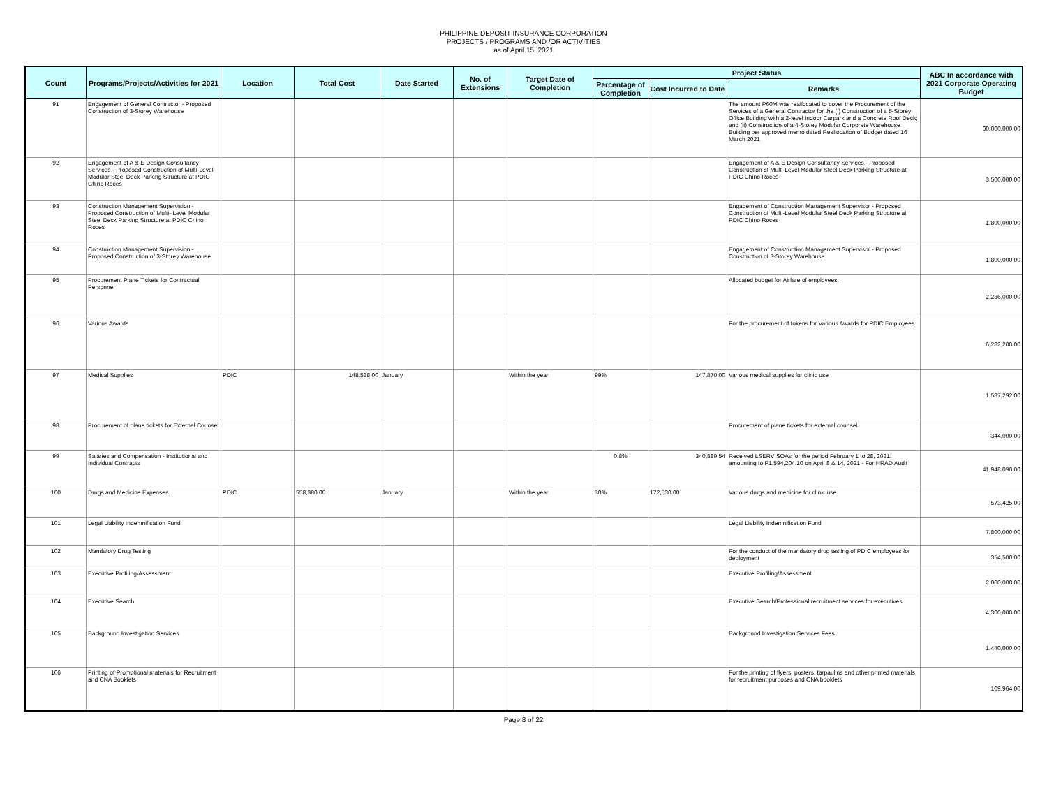PHILIPPINE DEPOSIT INSURANCE CORPORATION
PROJECTS / PROGRAMS AND /OR ACTIVITIES
as of April 15, 2021
| Count | Programs/Projects/Activities for 2021 | Location | Total Cost | Date Started | No. of Extensions | Target Date of Completion | Project Status | | | ABC In accordance with 2021 Corporate Operating Budget |
| --- | --- | --- | --- | --- | --- | --- | --- | --- | --- | --- |
| | | | | | | | Percentage of Completion | Cost Incurred to Date | Remarks | |
| 91 | Engagement of General Contractor - Proposed Construction of 3-Storey Warehouse | | | | | | | | The amount P60M was reallocated to cover the Procurement of the Services of a General Contractor for the (i) Construction of a 5-Storey Office Building with a 2-level Indoor Carpark and a Concrete Roof Deck; and (ii) Construction of a 4-Storey Modular Corporate Warehouse Building per approved memo dated Reallocation of Budget dated 16 March 2021 | 60,000,000.00 |
| 92 | Engagement of A & E Design Consultancy Services - Proposed Construction of Multi-Level Modular Steel Deck Parking Structure at PDIC Chino Roces | | | | | | | | Engagement of A & E Design Consultancy Services - Proposed Construction of Multi-Level Modular Steel Deck Parking Structure at PDIC Chino Roces | 3,500,000.00 |
| 93 | Construction Management Supervision - Proposed Construction of Multi- Level Modular Steel Deck Parking Structure at PDIC Chino Roces | | | | | | | | Engagement of Construction Management Supervisor - Proposed Construction of Multi-Level Modular Steel Deck Parking Structure at PDIC Chino Roces | 1,800,000.00 |
| 94 | Construction Management Supervision - Proposed Construction of 3-Storey Warehouse | | | | | | | | Engagement of Construction Management Supervisor - Proposed Construction of 3-Storey Warehouse | 1,800,000.00 |
| 95 | Procurement Plane Tickets for Contractual Personnel | | | | | | | | Allocated budget for Airfare of employees. | 2,236,000.00 |
| 96 | Various Awards | | | | | | | | For the procurement of tokens for Various Awards for PDIC Employees | 6,282,200.00 |
| 97 | Medical Supplies | PDIC | 148,538.00 | January | | Within the year | 99% | 147,870.00 | Various medical supplies for clinic use | 1,587,292.00 |
| 98 | Procurement of plane tickets for External Counsel | | | | | | | | Procurement of plane tickets for external counsel | 344,000.00 |
| 99 | Salaries and Compensation - Institutional and Individual Contracts | | | | | | 0.8% | 340,889.54 | Received LSERV SOAs for the period February 1 to 28, 2021, amounting to P1,594,204.10 on April 8 & 14, 2021 - For HRAD Audit | 41,948,090.00 |
| 100 | Drugs and Medicine Expenses | PDIC | 558,380.00 | January | | Within the year | 30% | 172,530.00 | Various drugs and medicine for clinic use. | 573,425.00 |
| 101 | Legal Liability Indemnification Fund | | | | | | | | Legal Liability Indemnification Fund | 7,800,000.00 |
| 102 | Mandatory Drug Testing | | | | | | | | For the conduct of the mandatory drug testing of PDIC employees for deployment | 354,500.00 |
| 103 | Executive Profiling/Assessment | | | | | | | | Executive Profiling/Assessment | 2,000,000.00 |
| 104 | Executive Search | | | | | | | | Executive Search/Professional recruitment services for executives | 4,300,000.00 |
| 105 | Background Investigation Services | | | | | | | | Background Investigation Services Fees | 1,440,000.00 |
| 106 | Printing of Promotional materials for Recruitment and CNA Booklets | | | | | | | | For the printing of flyers, posters, tarpaulins and other printed materials for recruitment purposes and CNA booklets | 109,964.00 |
Page 8 of 22